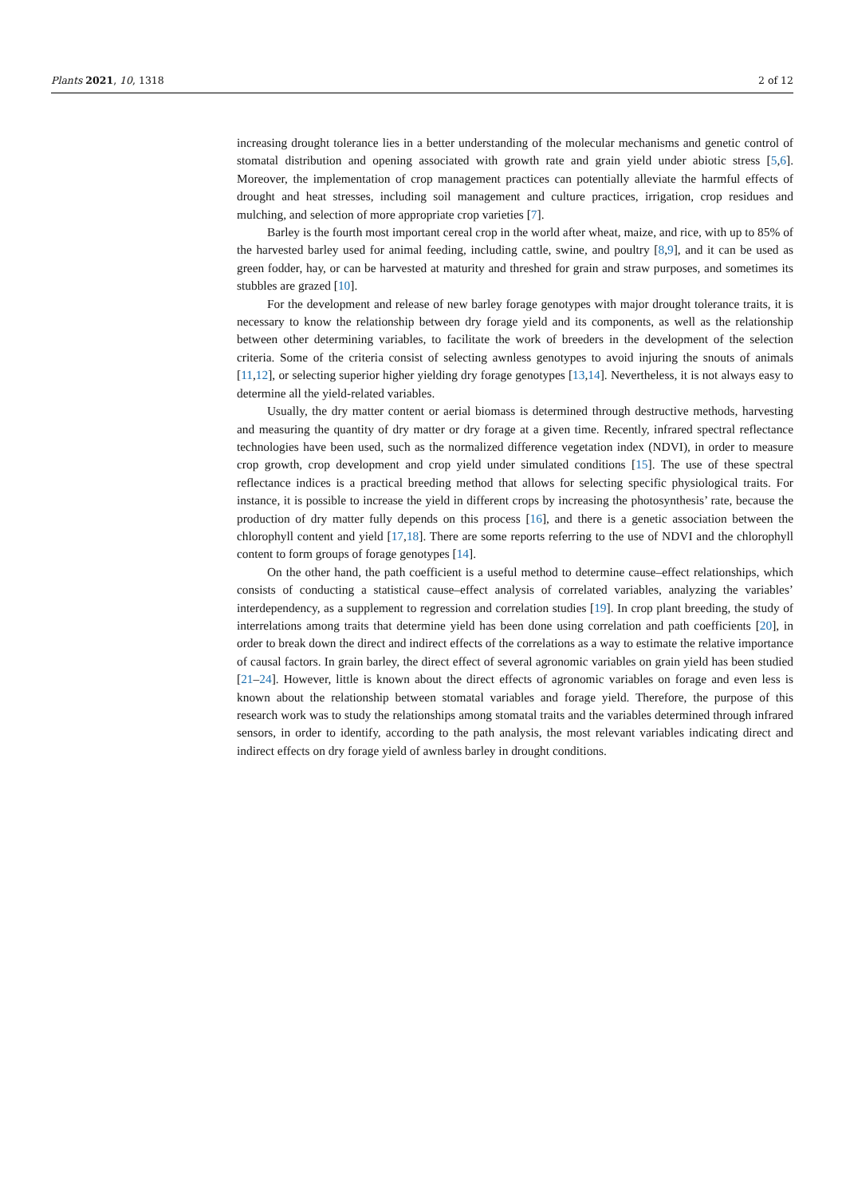Plants 2021, 10, 1318 2 of 12
increasing drought tolerance lies in a better understanding of the molecular mechanisms and genetic control of stomatal distribution and opening associated with growth rate and grain yield under abiotic stress [5,6]. Moreover, the implementation of crop management practices can potentially alleviate the harmful effects of drought and heat stresses, including soil management and culture practices, irrigation, crop residues and mulching, and selection of more appropriate crop varieties [7].
Barley is the fourth most important cereal crop in the world after wheat, maize, and rice, with up to 85% of the harvested barley used for animal feeding, including cattle, swine, and poultry [8,9], and it can be used as green fodder, hay, or can be harvested at maturity and threshed for grain and straw purposes, and sometimes its stubbles are grazed [10].
For the development and release of new barley forage genotypes with major drought tolerance traits, it is necessary to know the relationship between dry forage yield and its components, as well as the relationship between other determining variables, to facilitate the work of breeders in the development of the selection criteria. Some of the criteria consist of selecting awnless genotypes to avoid injuring the snouts of animals [11,12], or selecting superior higher yielding dry forage genotypes [13,14]. Nevertheless, it is not always easy to determine all the yield-related variables.
Usually, the dry matter content or aerial biomass is determined through destructive methods, harvesting and measuring the quantity of dry matter or dry forage at a given time. Recently, infrared spectral reflectance technologies have been used, such as the normalized difference vegetation index (NDVI), in order to measure crop growth, crop development and crop yield under simulated conditions [15]. The use of these spectral reflectance indices is a practical breeding method that allows for selecting specific physiological traits. For instance, it is possible to increase the yield in different crops by increasing the photosynthesis’ rate, because the production of dry matter fully depends on this process [16], and there is a genetic association between the chlorophyll content and yield [17,18]. There are some reports referring to the use of NDVI and the chlorophyll content to form groups of forage genotypes [14].
On the other hand, the path coefficient is a useful method to determine cause–effect relationships, which consists of conducting a statistical cause–effect analysis of correlated variables, analyzing the variables’ interdependency, as a supplement to regression and correlation studies [19]. In crop plant breeding, the study of interrelations among traits that determine yield has been done using correlation and path coefficients [20], in order to break down the direct and indirect effects of the correlations as a way to estimate the relative importance of causal factors. In grain barley, the direct effect of several agronomic variables on grain yield has been studied [21–24]. However, little is known about the direct effects of agronomic variables on forage and even less is known about the relationship between stomatal variables and forage yield. Therefore, the purpose of this research work was to study the relationships among stomatal traits and the variables determined through infrared sensors, in order to identify, according to the path analysis, the most relevant variables indicating direct and indirect effects on dry forage yield of awnless barley in drought conditions.